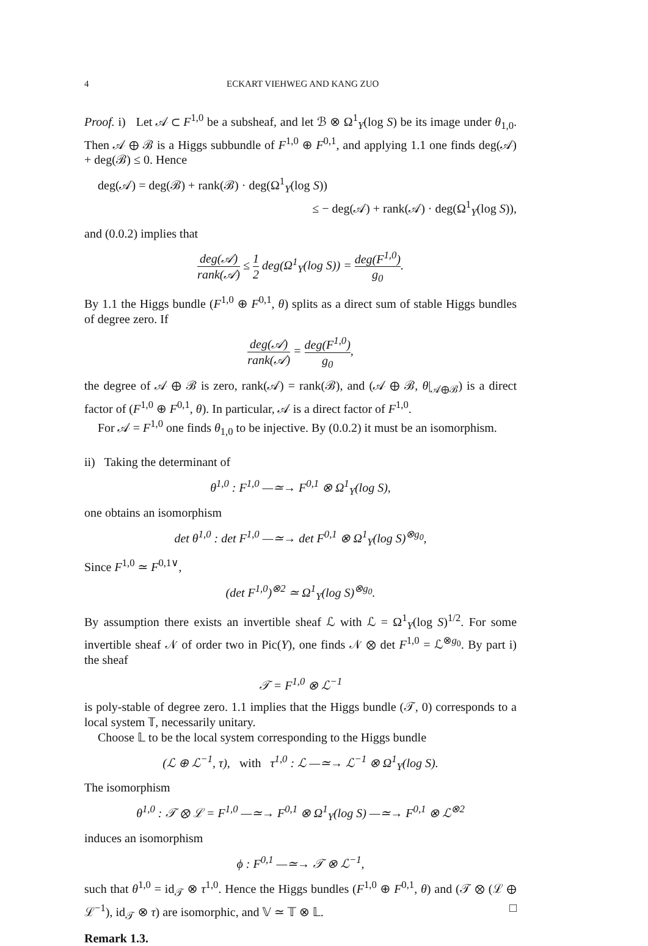4 ECKART VIEHWEG AND KANG ZUO
Proof. i) Let 𝒜 ⊂ F<sup>1,0</sup> be a subsheaf, and let ℬ ⊗ Ω<sup>1</sup><sub>Y</sub>(log S) be its image under θ<sub>1,0</sub>. Then 𝒜 ⊕ ℬ is a Higgs subbundle of F<sup>1,0</sup> ⊕ F<sup>0,1</sup>, and applying 1.1 one finds deg(𝒜) + deg(ℬ) ≤ 0. Hence
deg(𝒜) = deg(ℬ) + rank(ℬ) · deg(Ω<sup>1</sup><sub>Y</sub>(log S))
≤ − deg(𝒜) + rank(𝒜) · deg(Ω<sup>1</sup><sub>Y</sub>(log S)),
and (0.0.2) implies that
deg(𝒜) rank(𝒜) ≤ 1 2 deg(Ω<sup>1</sup><sub>Y</sub>(log S)) = deg(F<sup>1,0</sup>) g<sub>0</sub>.
By 1.1 the Higgs bundle (F<sup>1,0</sup> ⊕ F<sup>0,1</sup>, θ) splits as a direct sum of stable Higgs bundles of degree zero. If
deg(𝒜) rank(𝒜) = deg(F<sup>1,0</sup>) g<sub>0</sub>,
the degree of 𝒜 ⊕ ℬ is zero, rank(𝒜) = rank(ℬ), and (𝒜 ⊕ ℬ, θ|<sub>𝒜⊕ℬ</sub>) is a direct factor of (F<sup>1,0</sup> ⊕ F<sup>0,1</sup>, θ). In particular, 𝒜 is a direct factor of F<sup>1,0</sup>.
For 𝒜 = F<sup>1,0</sup> one finds θ<sub>1,0</sub> to be injective. By (0.0.2) it must be an isomorphism.
ii) Taking the determinant of
θ<sup>1,0</sup> : F<sup>1,0</sup> —≃→ F<sup>0,1</sup> ⊗ Ω<sup>1</sup><sub>Y</sub>(log S),
one obtains an isomorphism
det θ<sup>1,0</sup> : det F<sup>1,0</sup> —≃→ det F<sup>0,1</sup> ⊗ Ω<sup>1</sup><sub>Y</sub>(log S)<sup>⊗g<sub>0</sub></sup>,
Since F<sup>1,0</sup> ≃ F<sup>0,1∨</sup>,
(det F<sup>1,0</sup>)<sup>⊗2</sup> ≃ Ω<sup>1</sup><sub>Y</sub>(log S)<sup>⊗g<sub>0</sub></sup>.
By assumption there exists an invertible sheaf ℒ with ℒ = Ω<sup>1</sup><sub>Y</sub>(log S)<sup>1/2</sup>. For some invertible sheaf 𝒩 of order two in Pic(Y), one finds 𝒩 ⊗ det F<sup>1,0</sup> = ℒ<sup>⊗g<sub>0</sub></sup>. By part i) the sheaf
𝒯 = F<sup>1,0</sup> ⊗ ℒ<sup>−1</sup>
is poly-stable of degree zero. 1.1 implies that the Higgs bundle (𝒯, 0) corresponds to a local system 𝕋, necessarily unitary.
Choose 𝕃 to be the local system corresponding to the Higgs bundle
(ℒ ⊕ ℒ<sup>−1</sup>, τ), with τ<sup>1,0</sup> : ℒ —≃→ ℒ<sup>−1</sup> ⊗ Ω<sup>1</sup><sub>Y</sub>(log S).
The isomorphism
θ<sup>1,0</sup> : 𝒯 ⊗ ℒ = F<sup>1,0</sup> —≃→ F<sup>0,1</sup> ⊗ Ω<sup>1</sup><sub>Y</sub>(log S) —≃→ F<sup>0,1</sup> ⊗ ℒ<sup>⊗2</sup>
induces an isomorphism
ϕ : F<sup>0,1</sup> —≃→ 𝒯 ⊗ ℒ<sup>−1</sup>,
such that θ<sup>1,0</sup> = id<sub>𝒯</sub> ⊗ τ<sup>1,0</sup>. Hence the Higgs bundles (F<sup>1,0</sup> ⊕ F<sup>0,1</sup>, θ) and (𝒯 ⊗ (ℒ ⊕ ℒ<sup>−1</sup>), id<sub>𝒯</sub> ⊗ τ) are isomorphic, and 𝕍 ≃ 𝕋 ⊗ 𝕃. □
Remark 1.3.